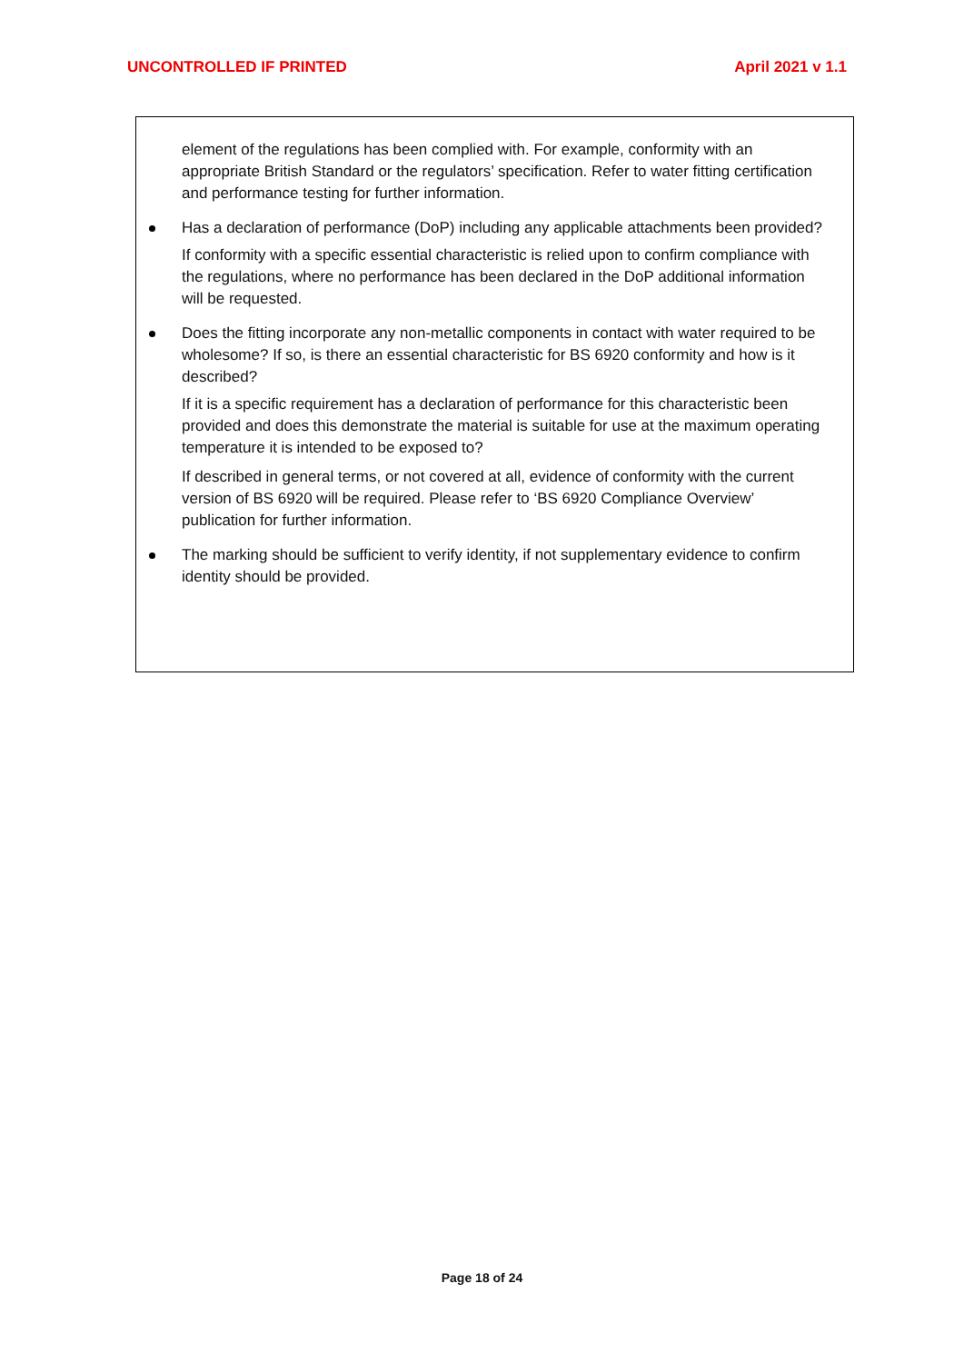UNCONTROLLED IF PRINTED April 2021 v 1.1
element of the regulations has been complied with. For example, conformity with an appropriate British Standard or the regulators’ specification. Refer to water fitting certification and performance testing for further information.
Has a declaration of performance (DoP) including any applicable attachments been provided?
If conformity with a specific essential characteristic is relied upon to confirm compliance with the regulations, where no performance has been declared in the DoP additional information will be requested.
Does the fitting incorporate any non-metallic components in contact with water required to be wholesome? If so, is there an essential characteristic for BS 6920 conformity and how is it described?
If it is a specific requirement has a declaration of performance for this characteristic been provided and does this demonstrate the material is suitable for use at the maximum operating temperature it is intended to be exposed to?
If described in general terms, or not covered at all, evidence of conformity with the current version of BS 6920 will be required. Please refer to ‘BS 6920 Compliance Overview’ publication for further information.
The marking should be sufficient to verify identity, if not supplementary evidence to confirm identity should be provided.
Page 18 of 24